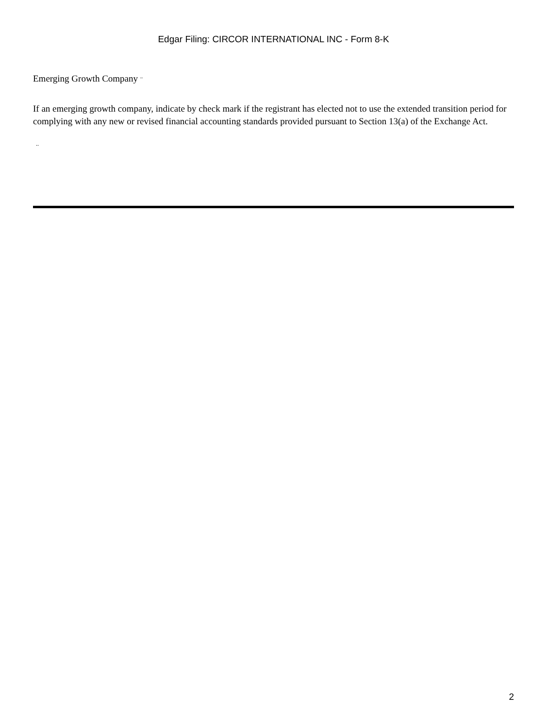Edgar Filing: CIRCOR INTERNATIONAL INC - Form 8-K
Emerging Growth Company <sup>..</sup>
If an emerging growth company, indicate by check mark if the registrant has elected not to use the extended transition period for complying with any new or revised financial accounting standards provided pursuant to Section 13(a) of the Exchange Act.
..
2